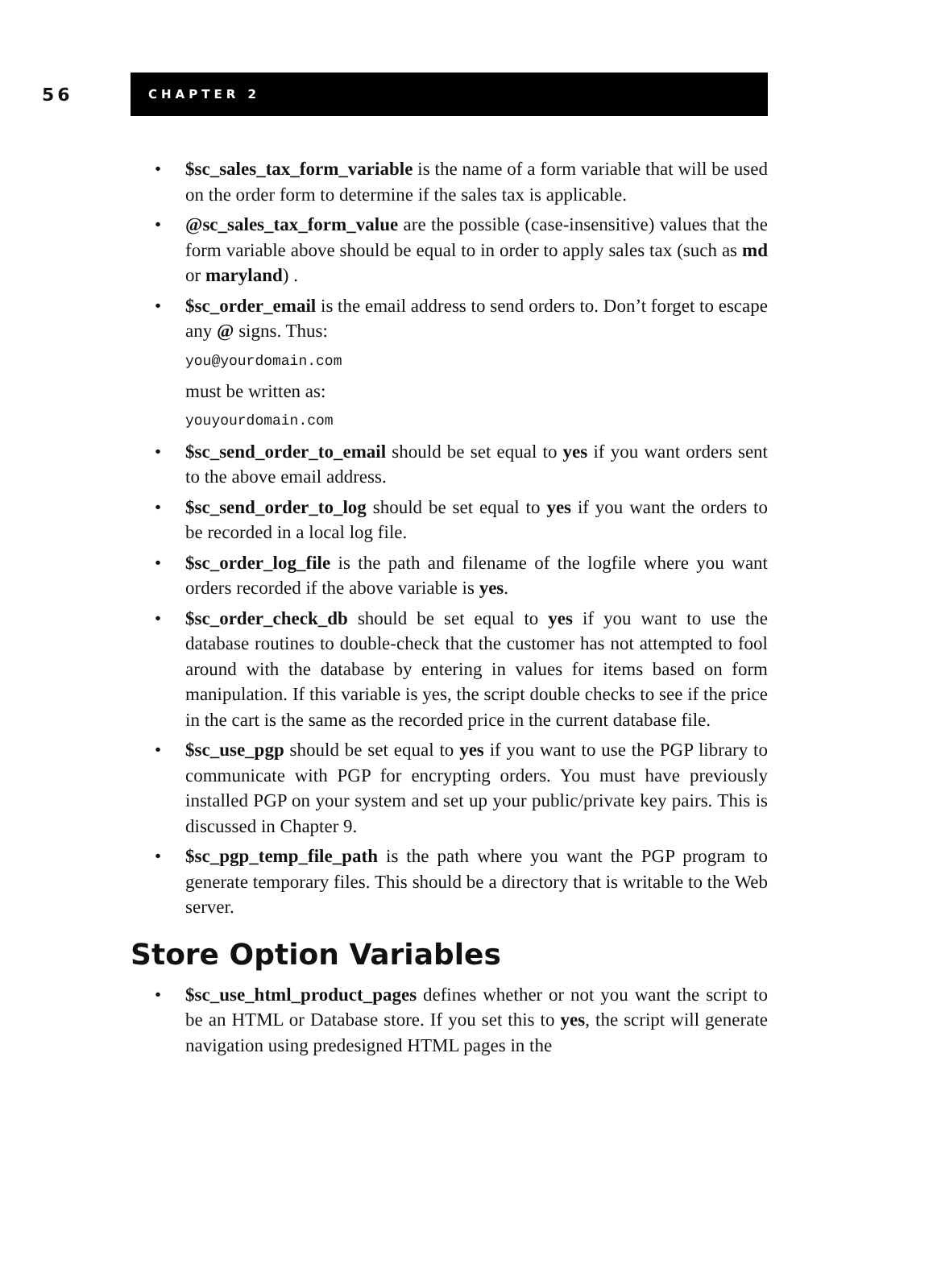56
CHAPTER 2
• $sc_sales_tax_form_variable is the name of a form variable that will be used on the order form to determine if the sales tax is applicable.
• @sc_sales_tax_form_value are the possible (case-insensitive) values that the form variable above should be equal to in order to apply sales tax (such as md or maryland) .
• $sc_order_email is the email address to send orders to. Don’t forget to escape any @ signs. Thus:
you@yourdomain.com
must be written as:
youyourdomain.com
• $sc_send_order_to_email should be set equal to yes if you want orders sent to the above email address.
• $sc_send_order_to_log should be set equal to yes if you want the orders to be recorded in a local log file.
• $sc_order_log_file is the path and filename of the logfile where you want orders recorded if the above variable is yes.
• $sc_order_check_db should be set equal to yes if you want to use the database routines to double-check that the customer has not attempted to fool around with the database by entering in values for items based on form manipulation. If this variable is yes, the script double checks to see if the price in the cart is the same as the recorded price in the current database file.
• $sc_use_pgp should be set equal to yes if you want to use the PGP library to communicate with PGP for encrypting orders. You must have previously installed PGP on your system and set up your public/private key pairs. This is discussed in Chapter 9.
• $sc_pgp_temp_file_path is the path where you want the PGP program to generate temporary files. This should be a directory that is writable to the Web server.
Store Option Variables
• $sc_use_html_product_pages defines whether or not you want the script to be an HTML or Database store. If you set this to yes, the script will generate navigation using predesigned HTML pages in the